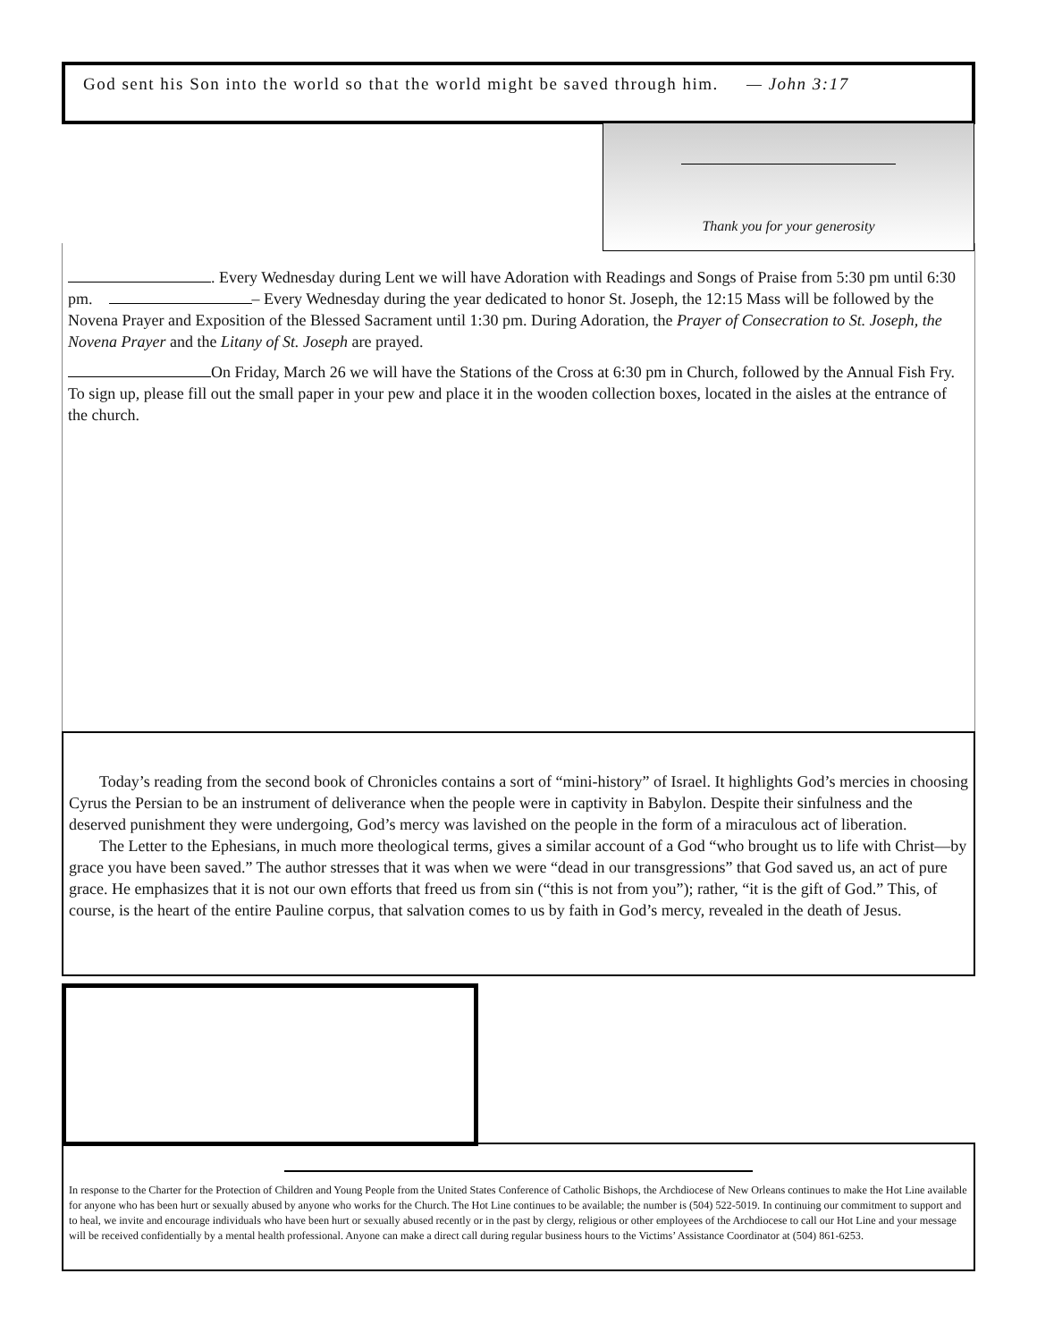God sent his Son into the world so that the world might be saved through him. — John 3:17
Thank you for your generosity
. Every Wednesday during Lent we will have Adoration with Readings and Songs of Praise from 5:30 pm until 6:30 pm. – Every Wednesday during the year dedicated to honor St. Joseph, the 12:15 Mass will be followed by the Novena Prayer and Exposition of the Blessed Sacrament until 1:30 pm. During Adoration, the Prayer of Consecration to St. Joseph, the Novena Prayer and the Litany of St. Joseph are prayed.
On Friday, March 26 we will have the Stations of the Cross at 6:30 pm in Church, followed by the Annual Fish Fry. To sign up, please fill out the small paper in your pew and place it in the wooden collection boxes, located in the aisles at the entrance of the church.
Today’s reading from the second book of Chronicles contains a sort of “mini-history” of Israel. It highlights God’s mercies in choosing Cyrus the Persian to be an instrument of deliverance when the people were in captivity in Babylon. Despite their sinfulness and the deserved punishment they were undergoing, God’s mercy was lavished on the people in the form of a miraculous act of liberation.
The Letter to the Ephesians, in much more theological terms, gives a similar account of a God “who brought us to life with Christ—by grace you have been saved.” The author stresses that it was when we were “dead in our transgressions” that God saved us, an act of pure grace. He emphasizes that it is not our own efforts that freed us from sin (“this is not from you”); rather, “it is the gift of God.” This, of course, is the heart of the entire Pauline corpus, that salvation comes to us by faith in God’s mercy, revealed in the death of Jesus.
In response to the Charter for the Protection of Children and Young People from the United States Conference of Catholic Bishops, the Archdiocese of New Orleans continues to make the Hot Line available for anyone who has been hurt or sexually abused by anyone who works for the Church. The Hot Line continues to be available; the number is (504) 522-5019. In continuing our commitment to support and to heal, we invite and encourage individuals who have been hurt or sexually abused recently or in the past by clergy, religious or other employees of the Archdiocese to call our Hot Line and your message will be received confidentially by a mental health professional. Anyone can make a direct call during regular business hours to the Victims’ Assistance Coordinator at (504) 861-6253.